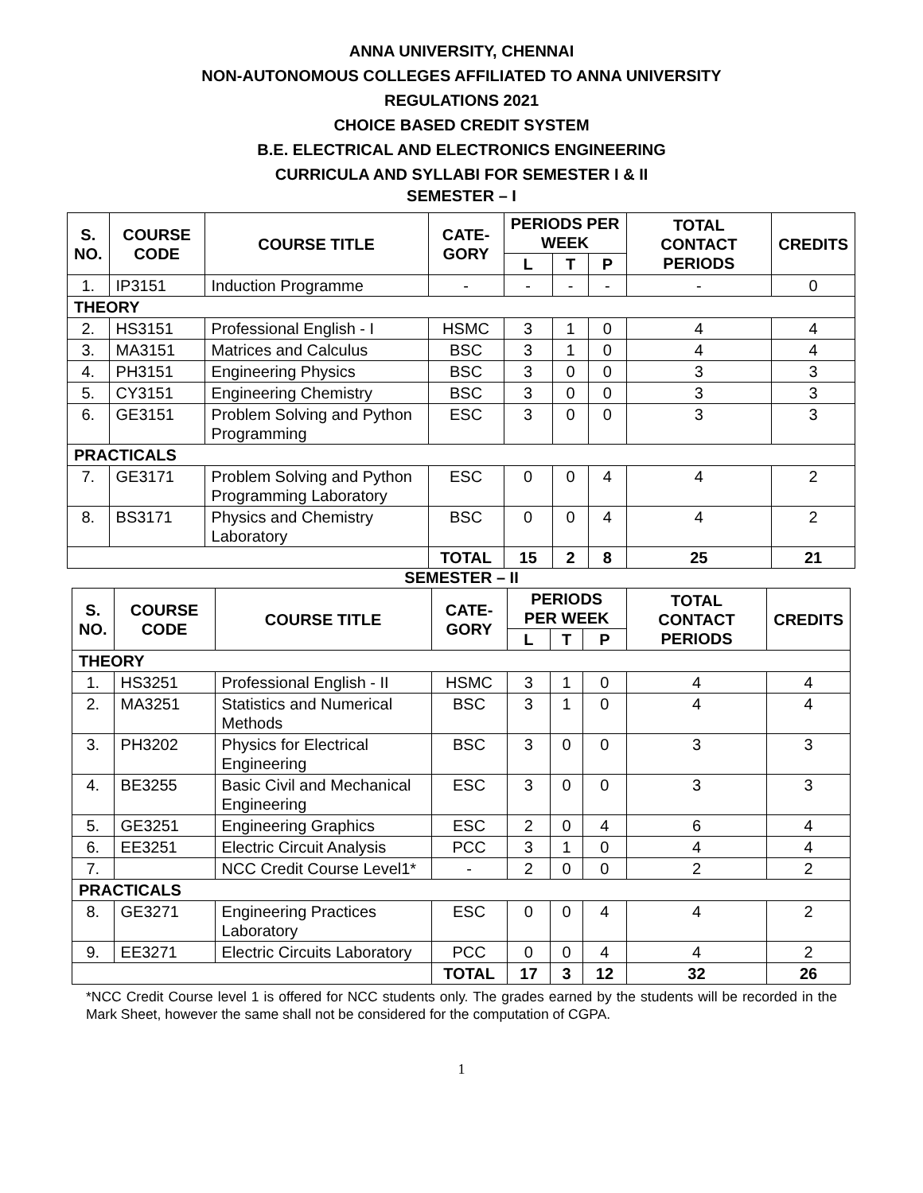ANNA UNIVERSITY, CHENNAI
NON-AUTONOMOUS COLLEGES AFFILIATED TO ANNA UNIVERSITY
REGULATIONS 2021
CHOICE BASED CREDIT SYSTEM
B.E. ELECTRICAL AND ELECTRONICS ENGINEERING
CURRICULA AND SYLLABI FOR SEMESTER I & II
SEMESTER – I
| S. NO. | COURSE CODE | COURSE TITLE | CATE-GORY | PERIODS PER WEEK | | | TOTAL CONTACT PERIODS | CREDITS |
| --- | --- | --- | --- | --- | --- | --- | --- | --- |
| | | | | L | T | P | | |
| 1. | IP3151 | Induction Programme | - | - | - | - | - | 0 |
| THEORY | | | | | | | | |
| 2. | HS3151 | Professional English - I | HSMC | 3 | 1 | 0 | 4 | 4 |
| 3. | MA3151 | Matrices and Calculus | BSC | 3 | 1 | 0 | 4 | 4 |
| 4. | PH3151 | Engineering Physics | BSC | 3 | 0 | 0 | 3 | 3 |
| 5. | CY3151 | Engineering Chemistry | BSC | 3 | 0 | 0 | 3 | 3 |
| 6. | GE3151 | Problem Solving and Python Programming | ESC | 3 | 0 | 0 | 3 | 3 |
| PRACTICALS | | | | | | | | |
| 7. | GE3171 | Problem Solving and Python Programming Laboratory | ESC | 0 | 0 | 4 | 4 | 2 |
| 8. | BS3171 | Physics and Chemistry Laboratory | BSC | 0 | 0 | 4 | 4 | 2 |
| | | | TOTAL | 15 | 2 | 8 | 25 | 21 |
SEMESTER – II
| S. NO. | COURSE CODE | COURSE TITLE | CATE-GORY | PERIODS PER WEEK | | | TOTAL CONTACT PERIODS | CREDITS |
| --- | --- | --- | --- | --- | --- | --- | --- | --- |
| | | | | L | T | P | | |
| THEORY | | | | | | | | |
| 1. | HS3251 | Professional English - II | HSMC | 3 | 1 | 0 | 4 | 4 |
| 2. | MA3251 | Statistics and Numerical Methods | BSC | 3 | 1 | 0 | 4 | 4 |
| 3. | PH3202 | Physics for Electrical Engineering | BSC | 3 | 0 | 0 | 3 | 3 |
| 4. | BE3255 | Basic Civil and Mechanical Engineering | ESC | 3 | 0 | 0 | 3 | 3 |
| 5. | GE3251 | Engineering Graphics | ESC | 2 | 0 | 4 | 6 | 4 |
| 6. | EE3251 | Electric Circuit Analysis | PCC | 3 | 1 | 0 | 4 | 4 |
| 7. | | NCC Credit Course Level1* | - | 2 | 0 | 0 | 2 | 2 |
| PRACTICALS | | | | | | | | |
| 8. | GE3271 | Engineering Practices Laboratory | ESC | 0 | 0 | 4 | 4 | 2 |
| 9. | EE3271 | Electric Circuits Laboratory | PCC | 0 | 0 | 4 | 4 | 2 |
| | | | TOTAL | 17 | 3 | 12 | 32 | 26 |
*NCC Credit Course level 1 is offered for NCC students only. The grades earned by the students will be recorded in the Mark Sheet, however the same shall not be considered for the computation of CGPA.
1